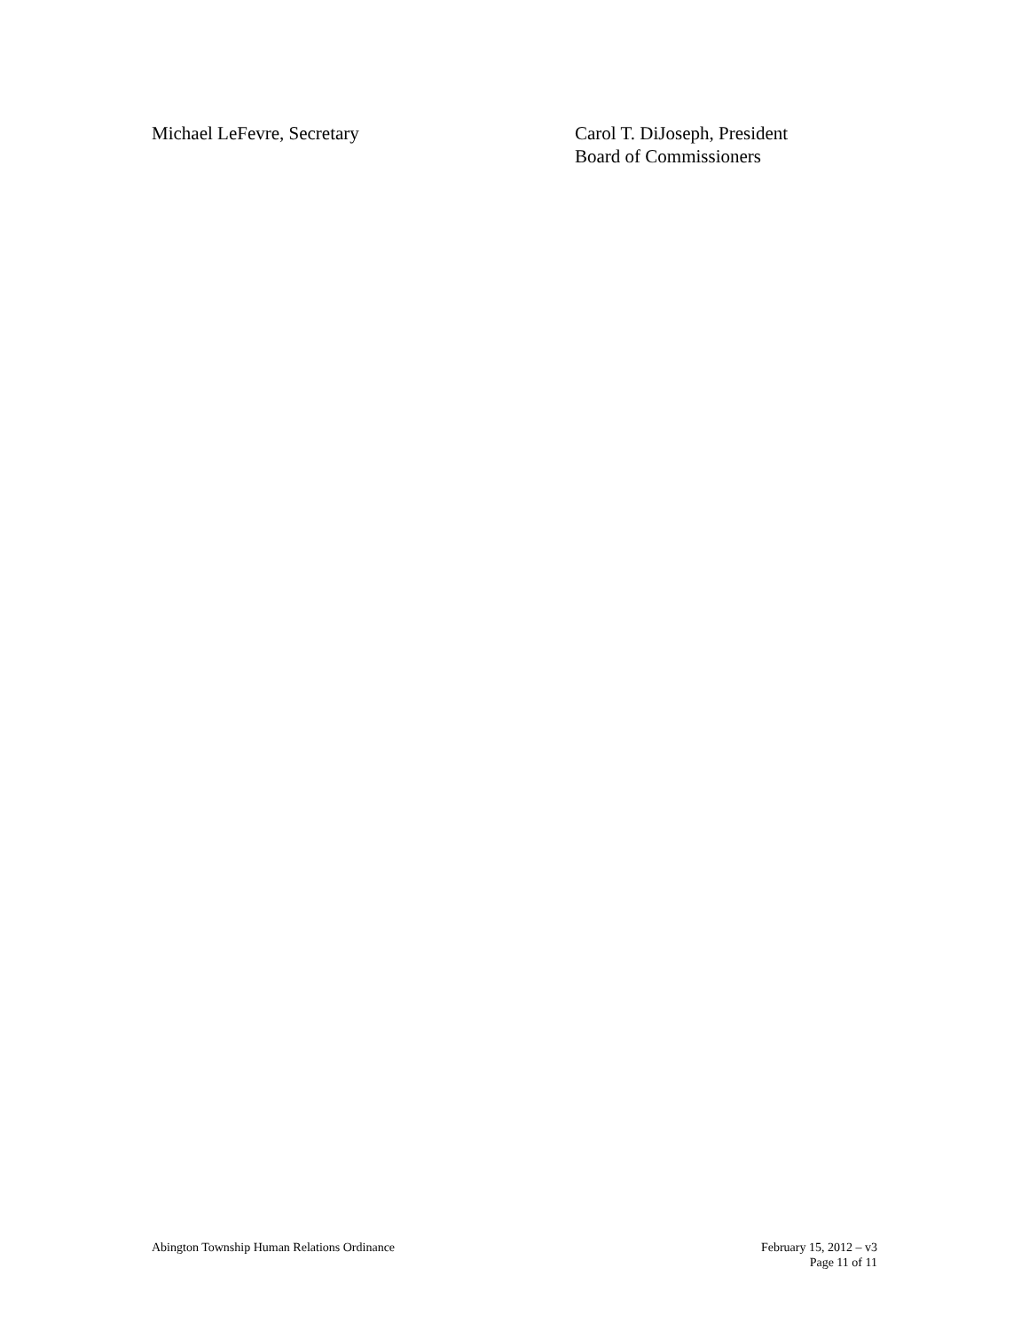Michael LeFevre, Secretary Carol T. DiJoseph, President
Board of Commissioners
Abington Township Human Relations Ordinance
February 15, 2012 – v3
Page 11 of 11